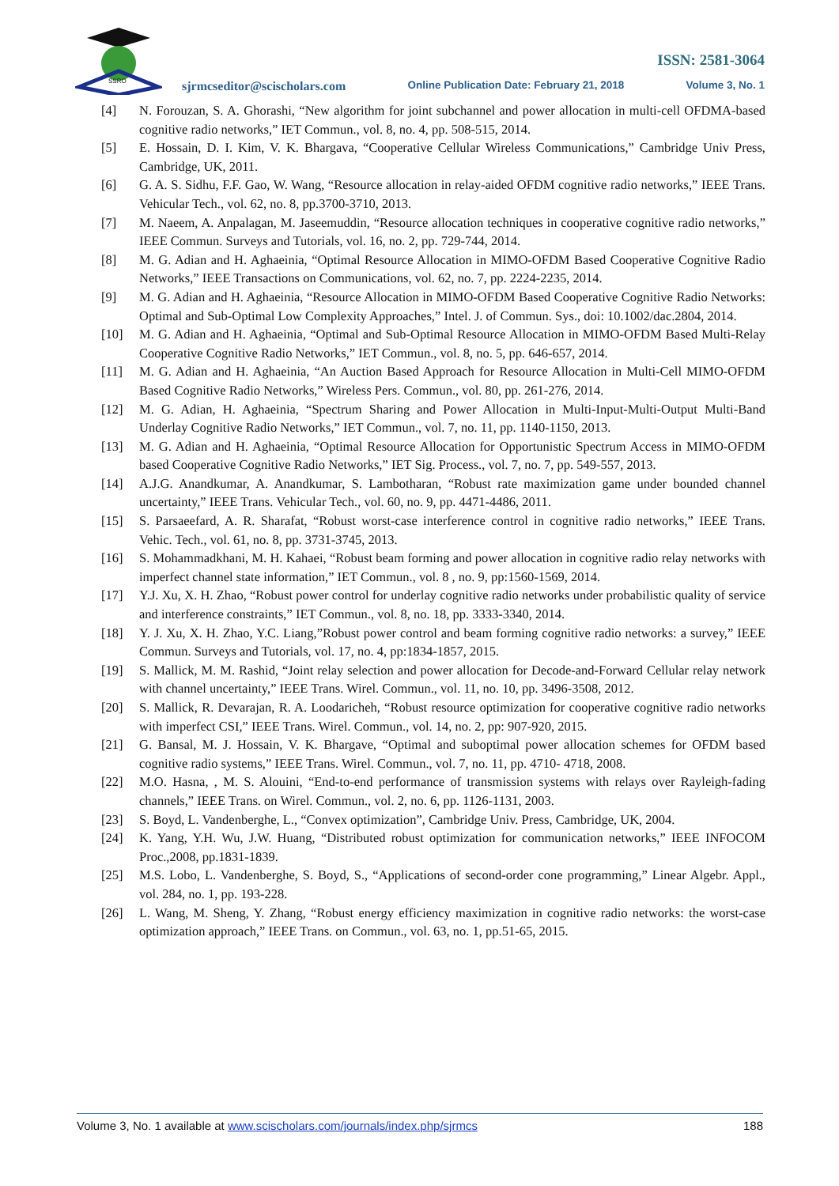SSRO
ISSN: 2581-3064
sjrmcseditor@scischolars.com Online Publication Date: February 21, 2018 Volume 3, No. 1
[4] N. Forouzan, S. A. Ghorashi, “New algorithm for joint subchannel and power allocation in multi-cell OFDMA-based cognitive radio networks,” IET Commun., vol. 8, no. 4, pp. 508-515, 2014.
[5] E. Hossain, D. I. Kim, V. K. Bhargava, “Cooperative Cellular Wireless Communications,” Cambridge Univ Press, Cambridge, UK, 2011.
[6] G. A. S. Sidhu, F.F. Gao, W. Wang, “Resource allocation in relay-aided OFDM cognitive radio networks,” IEEE Trans. Vehicular Tech., vol. 62, no. 8, pp.3700-3710, 2013.
[7] M. Naeem, A. Anpalagan, M. Jaseemuddin, “Resource allocation techniques in cooperative cognitive radio networks,” IEEE Commun. Surveys and Tutorials, vol. 16, no. 2, pp. 729-744, 2014.
[8] M. G. Adian and H. Aghaeinia, “Optimal Resource Allocation in MIMO-OFDM Based Cooperative Cognitive Radio Networks,” IEEE Transactions on Communications, vol. 62, no. 7, pp. 2224-2235, 2014.
[9] M. G. Adian and H. Aghaeinia, “Resource Allocation in MIMO-OFDM Based Cooperative Cognitive Radio Networks: Optimal and Sub-Optimal Low Complexity Approaches,” Intel. J. of Commun. Sys., doi: 10.1002/dac.2804, 2014.
[10] M. G. Adian and H. Aghaeinia, “Optimal and Sub-Optimal Resource Allocation in MIMO-OFDM Based Multi-Relay Cooperative Cognitive Radio Networks,” IET Commun., vol. 8, no. 5, pp. 646-657, 2014.
[11] M. G. Adian and H. Aghaeinia, “An Auction Based Approach for Resource Allocation in Multi-Cell MIMO-OFDM Based Cognitive Radio Networks,” Wireless Pers. Commun., vol. 80, pp. 261-276, 2014.
[12] M. G. Adian, H. Aghaeinia, “Spectrum Sharing and Power Allocation in Multi-Input-Multi-Output Multi-Band Underlay Cognitive Radio Networks,” IET Commun., vol. 7, no. 11, pp. 1140-1150, 2013.
[13] M. G. Adian and H. Aghaeinia, “Optimal Resource Allocation for Opportunistic Spectrum Access in MIMO-OFDM based Cooperative Cognitive Radio Networks,” IET Sig. Process., vol. 7, no. 7, pp. 549-557, 2013.
[14] A.J.G. Anandkumar, A. Anandkumar, S. Lambotharan, “Robust rate maximization game under bounded channel uncertainty,” IEEE Trans. Vehicular Tech., vol. 60, no. 9, pp. 4471-4486, 2011.
[15] S. Parsaeefard, A. R. Sharafat, “Robust worst-case interference control in cognitive radio networks,” IEEE Trans. Vehic. Tech., vol. 61, no. 8, pp. 3731-3745, 2013.
[16] S. Mohammadkhani, M. H. Kahaei, “Robust beam forming and power allocation in cognitive radio relay networks with imperfect channel state information,” IET Commun., vol. 8 , no. 9, pp:1560-1569, 2014.
[17] Y.J. Xu, X. H. Zhao, “Robust power control for underlay cognitive radio networks under probabilistic quality of service and interference constraints,” IET Commun., vol. 8, no. 18, pp. 3333-3340, 2014.
[18] Y. J. Xu, X. H. Zhao, Y.C. Liang,”Robust power control and beam forming cognitive radio networks: a survey,” IEEE Commun. Surveys and Tutorials, vol. 17, no. 4, pp:1834-1857, 2015.
[19] S. Mallick, M. M. Rashid, “Joint relay selection and power allocation for Decode-and-Forward Cellular relay network with channel uncertainty,” IEEE Trans. Wirel. Commun., vol. 11, no. 10, pp. 3496-3508, 2012.
[20] S. Mallick, R. Devarajan, R. A. Loodaricheh, “Robust resource optimization for cooperative cognitive radio networks with imperfect CSI,” IEEE Trans. Wirel. Commun., vol. 14, no. 2, pp: 907-920, 2015.
[21] G. Bansal, M. J. Hossain, V. K. Bhargave, “Optimal and suboptimal power allocation schemes for OFDM based cognitive radio systems,” IEEE Trans. Wirel. Commun., vol. 7, no. 11, pp. 4710- 4718, 2008.
[22] M.O. Hasna, , M. S. Alouini, “End-to-end performance of transmission systems with relays over Rayleigh-fading channels,” IEEE Trans. on Wirel. Commun., vol. 2, no. 6, pp. 1126-1131, 2003.
[23] S. Boyd, L. Vandenberghe, L., “Convex optimization”, Cambridge Univ. Press, Cambridge, UK, 2004.
[24] K. Yang, Y.H. Wu, J.W. Huang, “Distributed robust optimization for communication networks,” IEEE INFOCOM Proc.,2008, pp.1831-1839.
[25] M.S. Lobo, L. Vandenberghe, S. Boyd, S., “Applications of second-order cone programming,” Linear Algebr. Appl., vol. 284, no. 1, pp. 193-228.
[26] L. Wang, M. Sheng, Y. Zhang, “Robust energy efficiency maximization in cognitive radio networks: the worst-case optimization approach,” IEEE Trans. on Commun., vol. 63, no. 1, pp.51-65, 2015.
Volume 3, No. 1 available at www.scischolars.com/journals/index.php/sjrmcs 188